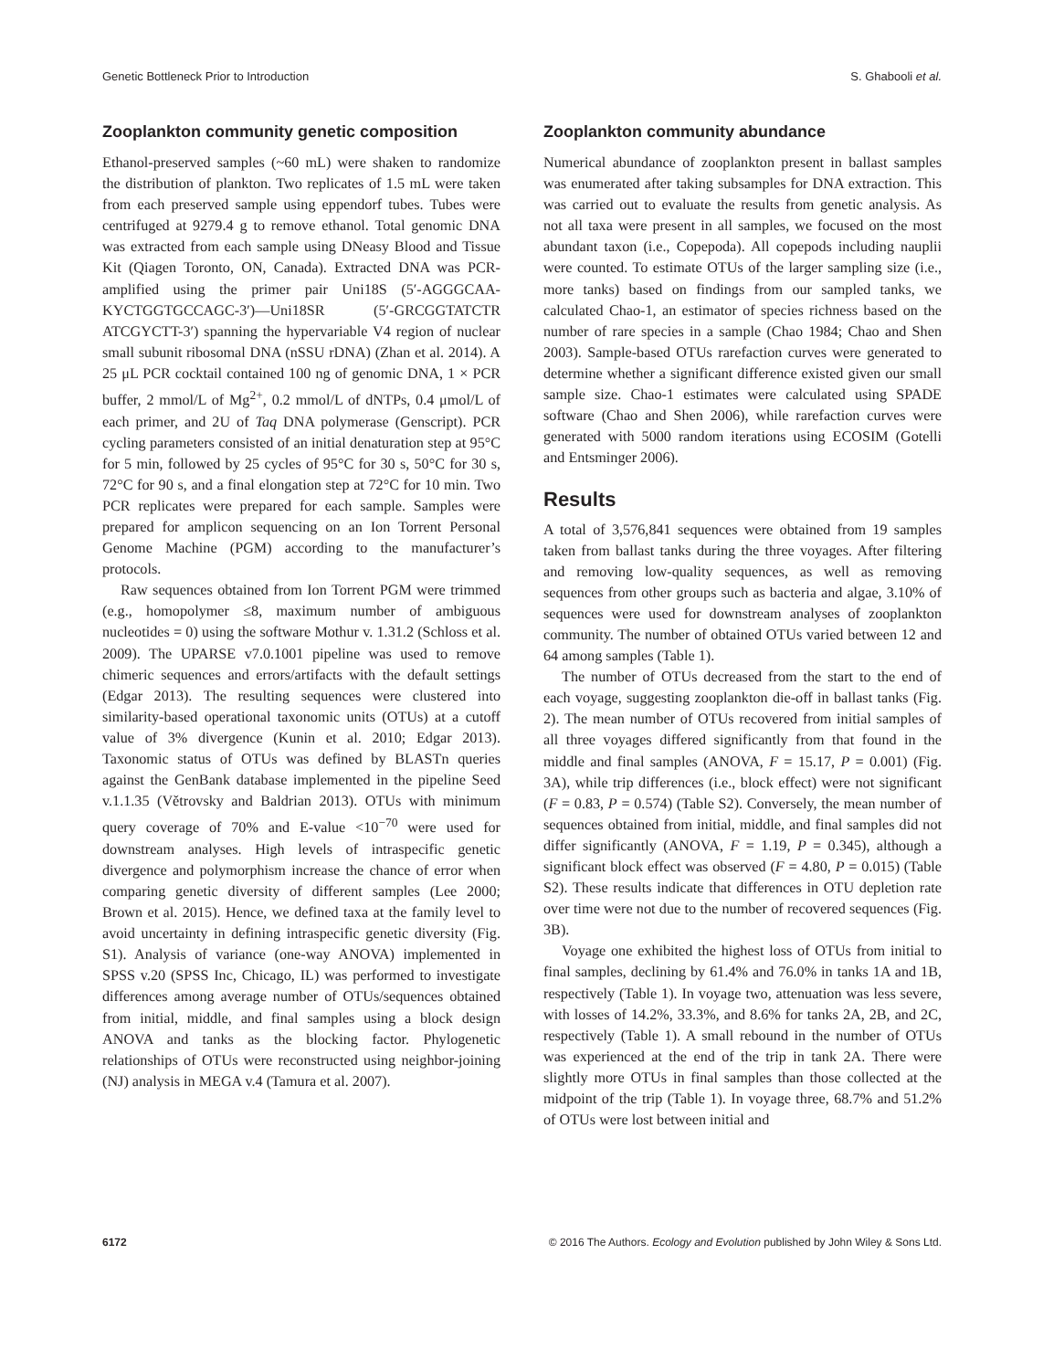Genetic Bottleneck Prior to Introduction S. Ghabooli et al.
Zooplankton community genetic composition
Ethanol-preserved samples (~60 mL) were shaken to randomize the distribution of plankton. Two replicates of 1.5 mL were taken from each preserved sample using eppendorf tubes. Tubes were centrifuged at 9279.4 g to remove ethanol. Total genomic DNA was extracted from each sample using DNeasy Blood and Tissue Kit (Qiagen Toronto, ON, Canada). Extracted DNA was PCR-amplified using the primer pair Uni18S (5′-AGGGCAA-KYCTGGTGCCAGC-3′)—Uni18SR (5′-GRCGGTATCTR ATCGYCTT-3′) spanning the hypervariable V4 region of nuclear small subunit ribosomal DNA (nSSU rDNA) (Zhan et al. 2014). A 25 μL PCR cocktail contained 100 ng of genomic DNA, 1 × PCR buffer, 2 mmol/L of Mg<sup>2+</sup>, 0.2 mmol/L of dNTPs, 0.4 μmol/L of each primer, and 2U of Taq DNA polymerase (Genscript). PCR cycling parameters consisted of an initial denaturation step at 95°C for 5 min, followed by 25 cycles of 95°C for 30 s, 50°C for 30 s, 72°C for 90 s, and a final elongation step at 72°C for 10 min. Two PCR replicates were prepared for each sample. Samples were prepared for amplicon sequencing on an Ion Torrent Personal Genome Machine (PGM) according to the manufacturer’s protocols.
Raw sequences obtained from Ion Torrent PGM were trimmed (e.g., homopolymer ≤8, maximum number of ambiguous nucleotides = 0) using the software Mothur v. 1.31.2 (Schloss et al. 2009). The UPARSE v7.0.1001 pipeline was used to remove chimeric sequences and errors/artifacts with the default settings (Edgar 2013). The resulting sequences were clustered into similarity-based operational taxonomic units (OTUs) at a cutoff value of 3% divergence (Kunin et al. 2010; Edgar 2013). Taxonomic status of OTUs was defined by BLASTn queries against the GenBank database implemented in the pipeline Seed v.1.1.35 (Větrovsky and Baldrian 2013). OTUs with minimum query coverage of 70% and E-value <10<sup>−70</sup> were used for downstream analyses. High levels of intraspecific genetic divergence and polymorphism increase the chance of error when comparing genetic diversity of different samples (Lee 2000; Brown et al. 2015). Hence, we defined taxa at the family level to avoid uncertainty in defining intraspecific genetic diversity (Fig. S1). Analysis of variance (one-way ANOVA) implemented in SPSS v.20 (SPSS Inc, Chicago, IL) was performed to investigate differences among average number of OTUs/sequences obtained from initial, middle, and final samples using a block design ANOVA and tanks as the blocking factor. Phylogenetic relationships of OTUs were reconstructed using neighbor-joining (NJ) analysis in MEGA v.4 (Tamura et al. 2007).
Zooplankton community abundance
Numerical abundance of zooplankton present in ballast samples was enumerated after taking subsamples for DNA extraction. This was carried out to evaluate the results from genetic analysis. As not all taxa were present in all samples, we focused on the most abundant taxon (i.e., Copepoda). All copepods including nauplii were counted. To estimate OTUs of the larger sampling size (i.e., more tanks) based on findings from our sampled tanks, we calculated Chao-1, an estimator of species richness based on the number of rare species in a sample (Chao 1984; Chao and Shen 2003). Sample-based OTUs rarefaction curves were generated to determine whether a significant difference existed given our small sample size. Chao-1 estimates were calculated using SPADE software (Chao and Shen 2006), while rarefaction curves were generated with 5000 random iterations using ECOSIM (Gotelli and Entsminger 2006).
Results
A total of 3,576,841 sequences were obtained from 19 samples taken from ballast tanks during the three voyages. After filtering and removing low-quality sequences, as well as removing sequences from other groups such as bacteria and algae, 3.10% of sequences were used for downstream analyses of zooplankton community. The number of obtained OTUs varied between 12 and 64 among samples (Table 1).
The number of OTUs decreased from the start to the end of each voyage, suggesting zooplankton die-off in ballast tanks (Fig. 2). The mean number of OTUs recovered from initial samples of all three voyages differed significantly from that found in the middle and final samples (ANOVA, F = 15.17, P = 0.001) (Fig. 3A), while trip differences (i.e., block effect) were not significant (F = 0.83, P = 0.574) (Table S2). Conversely, the mean number of sequences obtained from initial, middle, and final samples did not differ significantly (ANOVA, F = 1.19, P = 0.345), although a significant block effect was observed (F = 4.80, P = 0.015) (Table S2). These results indicate that differences in OTU depletion rate over time were not due to the number of recovered sequences (Fig. 3B).
Voyage one exhibited the highest loss of OTUs from initial to final samples, declining by 61.4% and 76.0% in tanks 1A and 1B, respectively (Table 1). In voyage two, attenuation was less severe, with losses of 14.2%, 33.3%, and 8.6% for tanks 2A, 2B, and 2C, respectively (Table 1). A small rebound in the number of OTUs was experienced at the end of the trip in tank 2A. There were slightly more OTUs in final samples than those collected at the midpoint of the trip (Table 1). In voyage three, 68.7% and 51.2% of OTUs were lost between initial and
6172 © 2016 The Authors. Ecology and Evolution published by John Wiley & Sons Ltd.